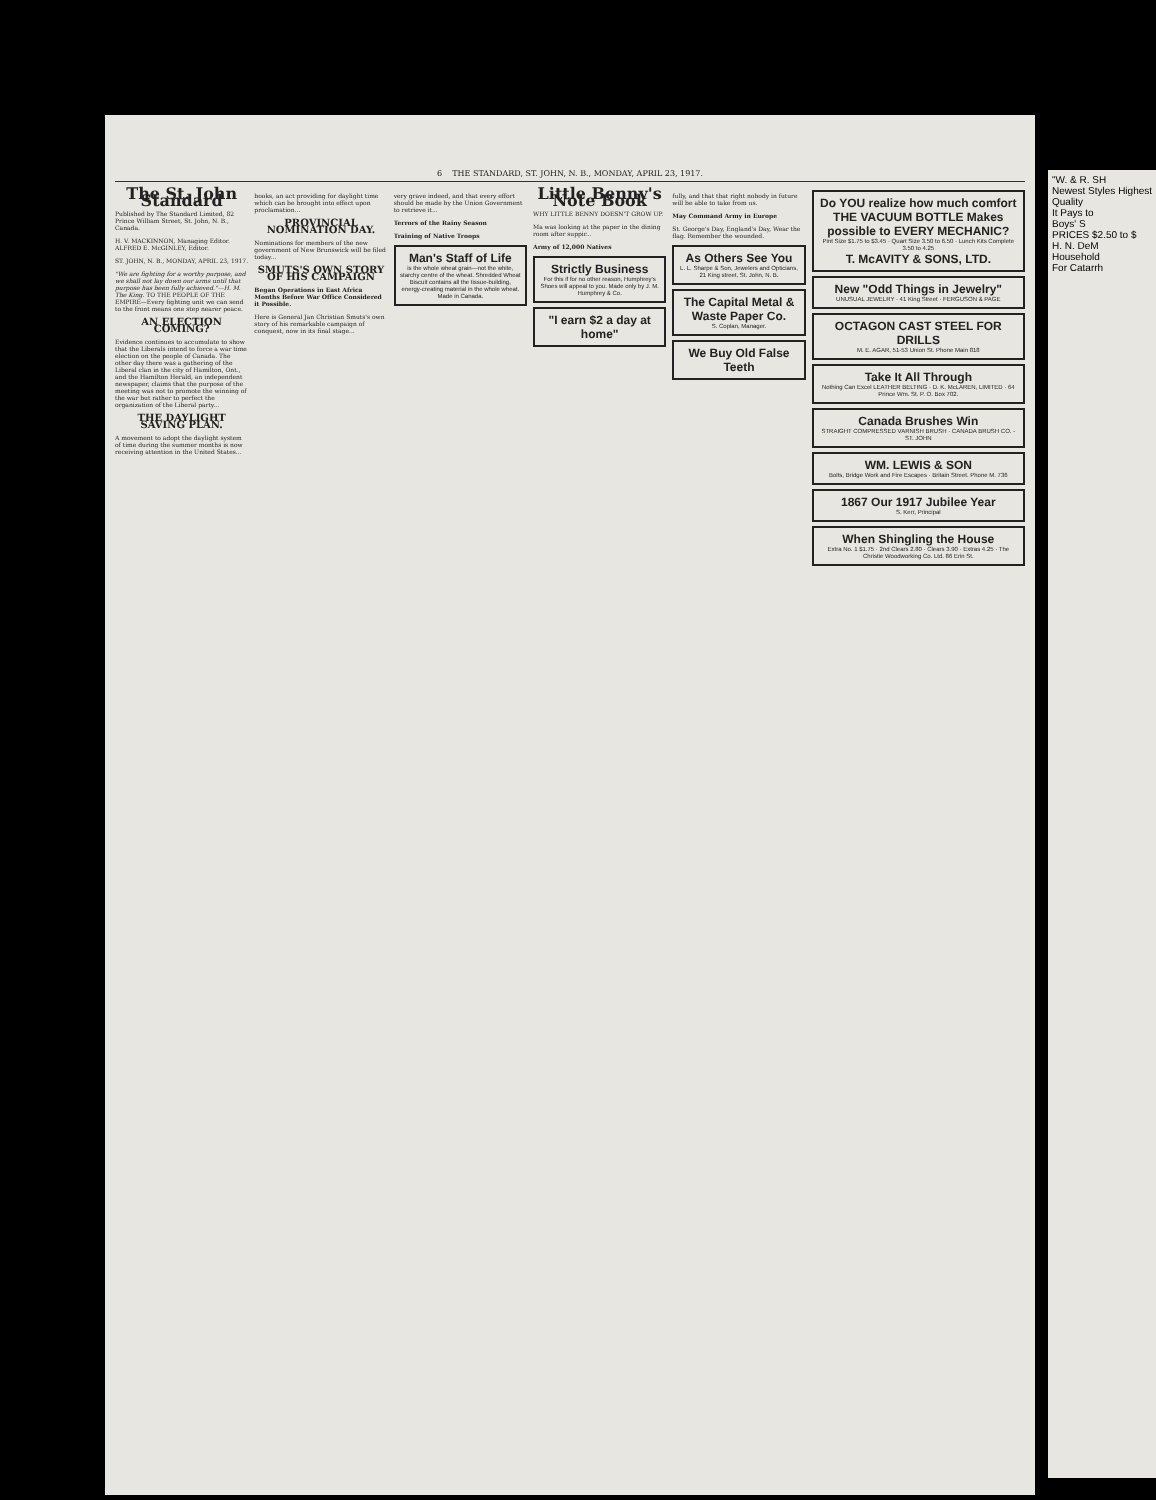6 THE STANDARD, ST. JOHN, N. B., MONDAY, APRIL 23, 1917.
The St. John Standard
Published by The Standard Limited, 82 Prince William Street, St. John, N. B., Canada.
H. V. MACKINNON, Managing Editor. ALFRED E. McGINLEY, Editor.
ST. JOHN, N. B., MONDAY, APRIL 23, 1917.
"We are fighting for a worthy purpose, and we shall not lay down our arms until that purpose has been fully achieved."—H. M. The King. TO THE PEOPLE OF THE EMPIRE—Every fighting unit we can send to the front means one step nearer peace.
AN ELECTION COMING?
Evidence continues to accumulate to show that the Liberals intend to force a war time election on the people of Canada. The other day there was a gathering of the Liberal clan in the city of Hamilton, Ont., and the Hamilton Herald, an independent newspaper, claims that the purpose of the meeting was not to promote the winning of the war but rather to perfect the organization of the Liberal party...
THE DAYLIGHT SAVING PLAN.
A movement to adopt the daylight system of time during the summer months is now receiving attention in the United States...
books, an act providing for daylight time which can be brought into effect upon proclamation...
PROVINCIAL NOMINATION DAY.
Nominations for members of the new government of New Brunswick will be filed today...
SMUTS'S OWN STORY OF HIS CAMPAIGN
Began Operations in East Africa Months Before War Office Considered it Possible.
Here is General Jan Christian Smuts's own story of his remarkable campaign of conquest, now in its final stage...
very grave indeed, and that every effort should be made by the Union Government to retrieve it...
Terrors of the Rainy Season
Training of Native Troops
Man's Staff of Life
is the whole wheat grain—not the white, starchy centre of the wheat. Shredded Wheat Biscuit contains all the tissue-building, energy-creating material in the whole wheat. Made in Canada.
Little Benny's Note Book
WHY LITTLE BENNY DOESN'T GROW UP.
Ma was looking at the paper in the dining room after suppir...
Army of 12,000 Natives
Strictly Business
For this if for no other reason, Humphrey's Shoes will appeal to you. Made only by J. M. Humphrey & Co.
"I earn $2 a day at home"
fully, and that that right nobody in future will be able to take from us.
May Command Army in Europe
St. George's Day, England's Day, Wear the flag. Remember the wounded.
As Others See You
L. L. Sharpe & Son, Jewelers and Opticians, 21 King street, St. John, N. B.
The Capital Metal & Waste Paper Co.
S. Coplan, Manager.
We Buy Old False Teeth
Do YOU realize how much comfort THE VACUUM BOTTLE Makes possible to EVERY MECHANIC?
Pint Size $1.75 to $3.45 · Quart Size 3.50 to 6.50 · Lunch Kits Complete 3.50 to 4.25
T. McAVITY & SONS, LTD.
New "Odd Things in Jewelry"
UNUSUAL JEWELRY · 41 King Street · FERGUSON & PAGE
OCTAGON CAST STEEL FOR DRILLS
M. E. AGAR, 51-53 Union St. Phone Main 818
Take It All Through
Nothing Can Excel LEATHER BELTING · D. K. McLAREN, LIMITED · 64 Prince Wm. St. P. O. Box 702.
Canada Brushes Win
STRAIGHT COMPRESSED VARNISH BRUSH · CANADA BRUSH CO. - ST. JOHN
WM. LEWIS & SON
Bolts, Bridge Work and Fire Escapes · Britain Street. Phone M. 736
1867 Our 1917 Jubilee Year
S. Kerr, Principal
When Shingling the House
Extra No. 1 $1.75 · 2nd Clears 2.80 · Clears 3.90 · Extras 4.25 · The Christie Woodworking Co. Ltd. 86 Erin St.
"W. & R. SH
Newest Styles Highest Quality
It Pays to
Boys' S
PRICES $2.50 to $
H. N. DeM
Household
For Catarrh